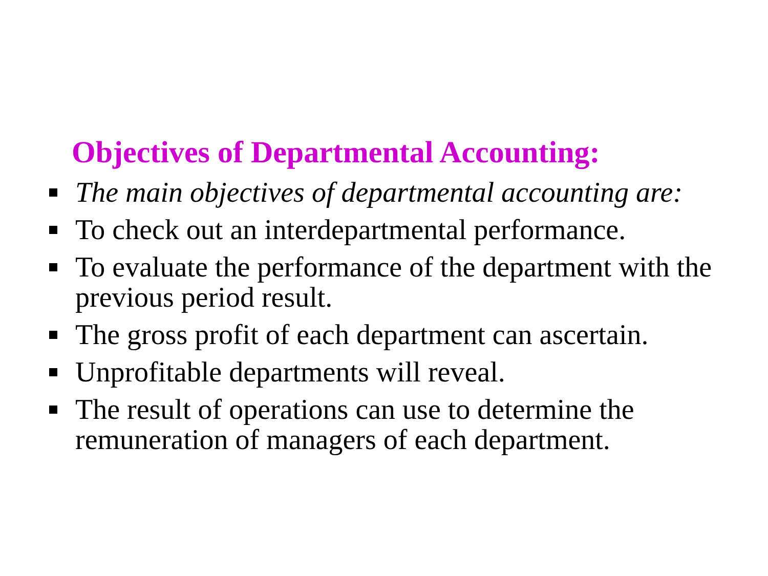Objectives of Departmental Accounting:
The main objectives of departmental accounting are:
To check out an interdepartmental performance.
To evaluate the performance of the department with the previous period result.
The gross profit of each department can ascertain.
Unprofitable departments will reveal.
The result of operations can use to determine the remuneration of managers of each department.